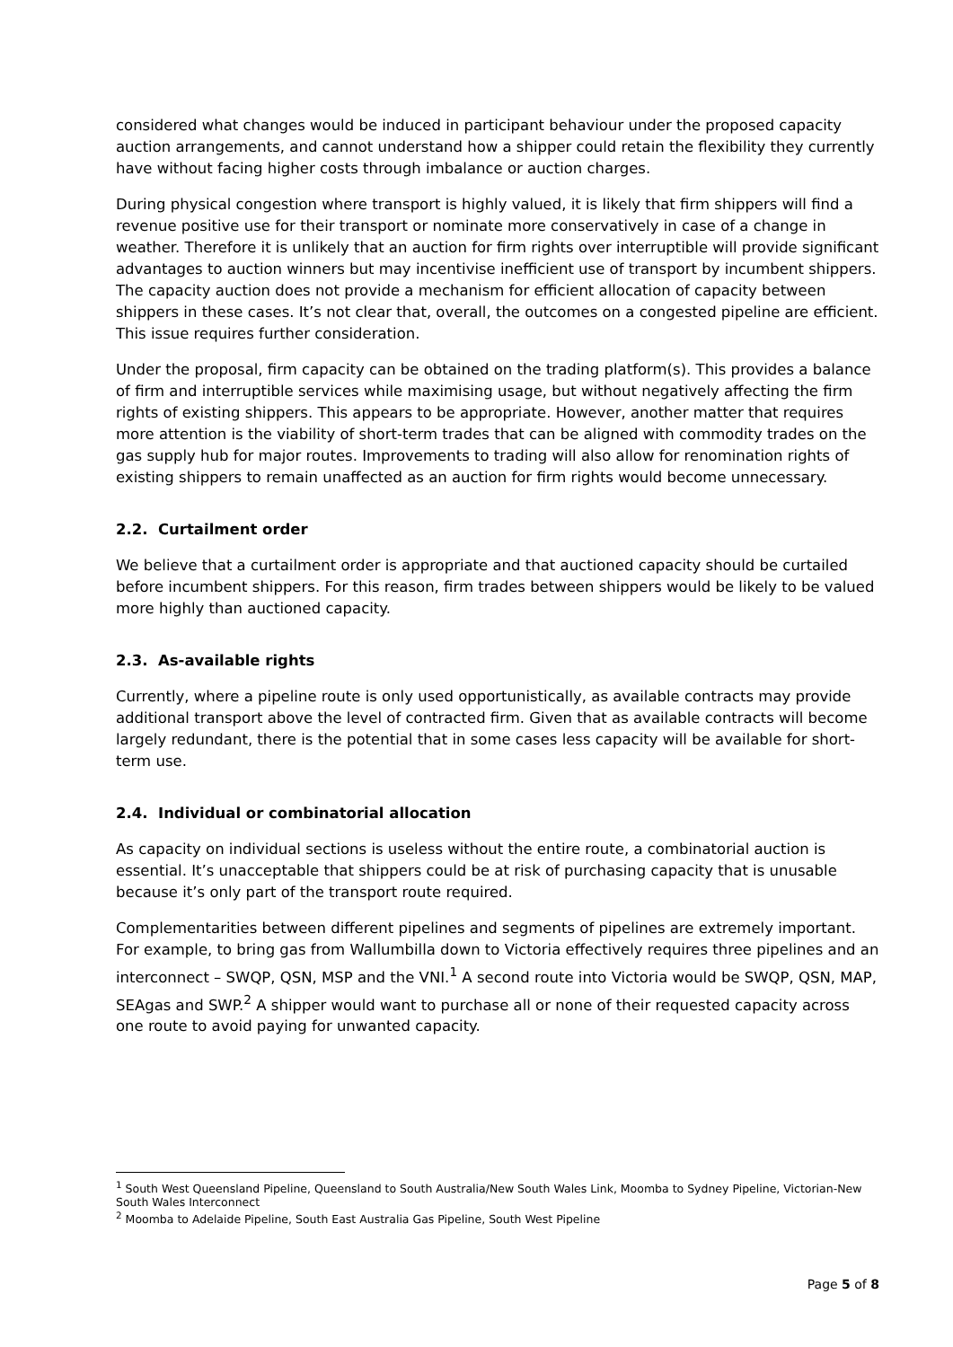considered what changes would be induced in participant behaviour under the proposed capacity auction arrangements, and cannot understand how a shipper could retain the flexibility they currently have without facing higher costs through imbalance or auction charges.
During physical congestion where transport is highly valued, it is likely that firm shippers will find a revenue positive use for their transport or nominate more conservatively in case of a change in weather. Therefore it is unlikely that an auction for firm rights over interruptible will provide significant advantages to auction winners but may incentivise inefficient use of transport by incumbent shippers. The capacity auction does not provide a mechanism for efficient allocation of capacity between shippers in these cases. It’s not clear that, overall, the outcomes on a congested pipeline are efficient. This issue requires further consideration.
Under the proposal, firm capacity can be obtained on the trading platform(s). This provides a balance of firm and interruptible services while maximising usage, but without negatively affecting the firm rights of existing shippers. This appears to be appropriate. However, another matter that requires more attention is the viability of short-term trades that can be aligned with commodity trades on the gas supply hub for major routes. Improvements to trading will also allow for renomination rights of existing shippers to remain unaffected as an auction for firm rights would become unnecessary.
2.2. Curtailment order
We believe that a curtailment order is appropriate and that auctioned capacity should be curtailed before incumbent shippers. For this reason, firm trades between shippers would be likely to be valued more highly than auctioned capacity.
2.3. As-available rights
Currently, where a pipeline route is only used opportunistically, as available contracts may provide additional transport above the level of contracted firm. Given that as available contracts will become largely redundant, there is the potential that in some cases less capacity will be available for short-term use.
2.4. Individual or combinatorial allocation
As capacity on individual sections is useless without the entire route, a combinatorial auction is essential. It’s unacceptable that shippers could be at risk of purchasing capacity that is unusable because it’s only part of the transport route required.
Complementarities between different pipelines and segments of pipelines are extremely important. For example, to bring gas from Wallumbilla down to Victoria effectively requires three pipelines and an interconnect – SWQP, QSN, MSP and the VNI.<sup>1</sup> A second route into Victoria would be SWQP, QSN, MAP, SEAgas and SWP.<sup>2</sup> A shipper would want to purchase all or none of their requested capacity across one route to avoid paying for unwanted capacity.
<sup>1</sup> South West Queensland Pipeline, Queensland to South Australia/New South Wales Link, Moomba to Sydney Pipeline, Victorian-New South Wales Interconnect
<sup>2</sup> Moomba to Adelaide Pipeline, South East Australia Gas Pipeline, South West Pipeline
Page 5 of 8